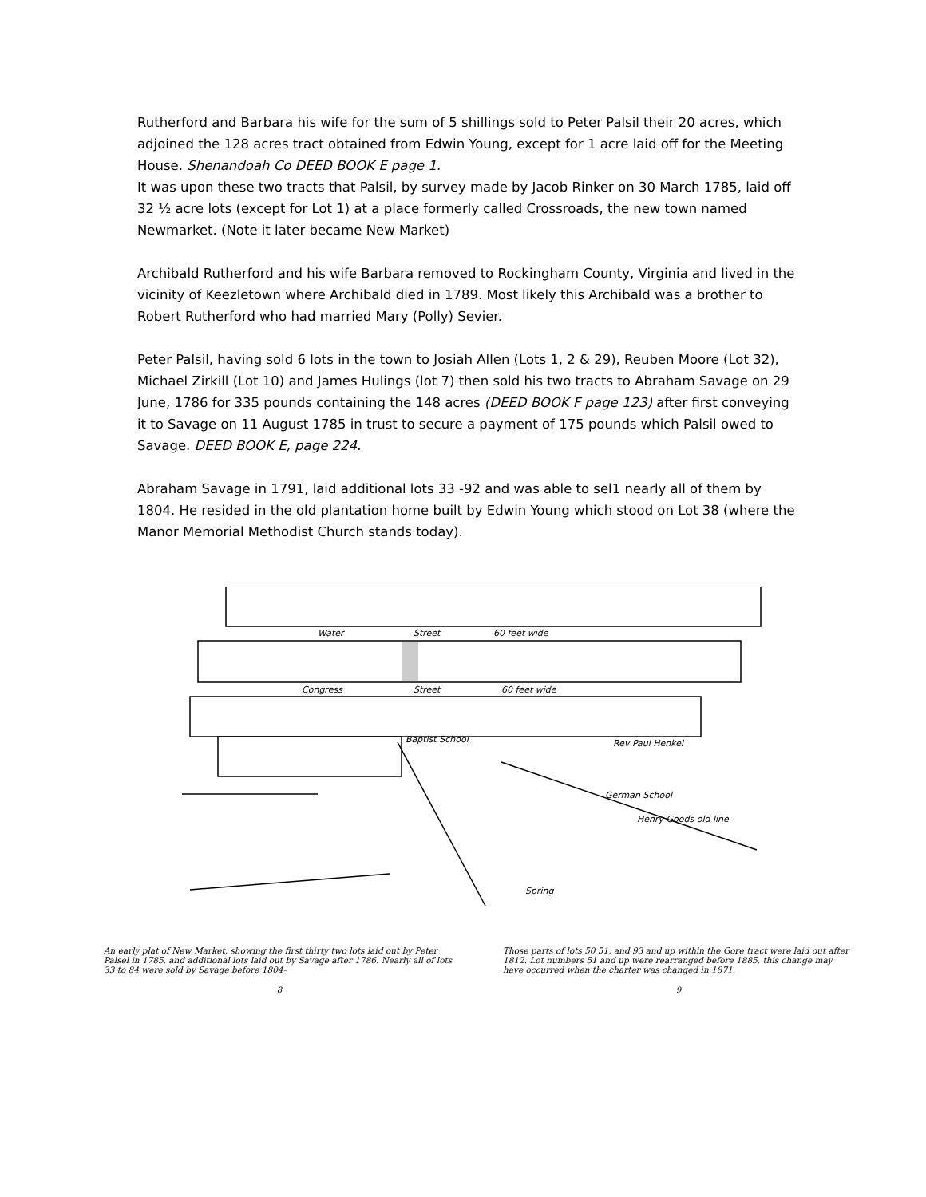Rutherford and Barbara his wife for the sum of 5 shillings sold to Peter Palsil their 20 acres, which adjoined the 128 acres tract obtained from Edwin Young, except for 1 acre laid off for the Meeting House. Shenandoah Co DEED BOOK E page 1.
It was upon these two tracts that Palsil, by survey made by Jacob Rinker on 30 March 1785, laid off 32 ½ acre lots (except for Lot 1) at a place formerly called Crossroads, the new town named Newmarket. (Note it later became New Market)
Archibald Rutherford and his wife Barbara removed to Rockingham County, Virginia and lived in the vicinity of Keezletown where Archibald died in 1789. Most likely this Archibald was a brother to Robert Rutherford who had married Mary (Polly) Sevier.
Peter Palsil, having sold 6 lots in the town to Josiah Allen (Lots 1, 2 & 29), Reuben Moore (Lot 32), Michael Zirkill (Lot 10) and James Hulings (lot 7) then sold his two tracts to Abraham Savage on 29 June, 1786 for 335 pounds containing the 148 acres (DEED BOOK F page 123) after first conveying it to Savage on 11 August 1785 in trust to secure a payment of 175 pounds which Palsil owed to Savage. DEED BOOK E, page 224.
Abraham Savage in 1791, laid additional lots 33 -92 and was able to sel1 nearly all of them by 1804. He resided in the old plantation home built by Edwin Young which stood on Lot 38 (where the Manor Memorial Methodist Church stands today).
Water
Street
60 feet wide
Congress
Street
60 feet wide
Rev Paul Henkel
Baptist School
German School
Henry Goods old line
Spring
An early plat of New Market, showing the first thirty two lots laid out by Peter Palsel in 1785, and additional lots laid out by Savage after 1786. Nearly all of lots 33 to 84 were sold by Savage before 1804–
8
Those parts of lots 50 51, and 93 and up within the Gore tract were laid out after 1812. Lot numbers 51 and up were rearranged before 1885, this change may have occurred when the charter was changed in 1871.
9